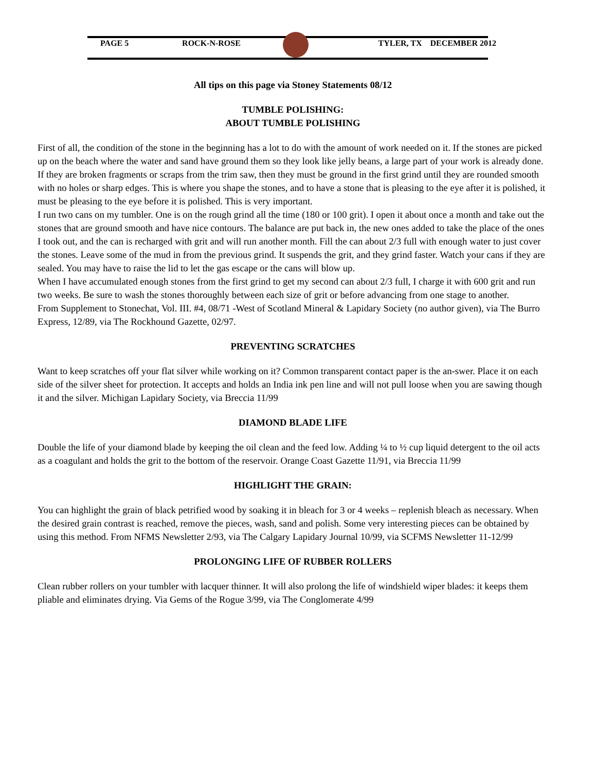PAGE 5 ROCK-N-ROSE TYLER, TX DECEMBER 2012
All tips on this page via Stoney Statements 08/12
TUMBLE POLISHING:
ABOUT TUMBLE POLISHING
First of all, the condition of the stone in the beginning has a lot to do with the amount of work needed on it. If the stones are picked up on the beach where the water and sand have ground them so they look like jelly beans, a large part of your work is already done.
If they are broken fragments or scraps from the trim saw, then they must be ground in the first grind until they are rounded smooth with no holes or sharp edges. This is where you shape the stones, and to have a stone that is pleasing to the eye after it is polished, it must be pleasing to the eye before it is polished. This is very important.
I run two cans on my tumbler. One is on the rough grind all the time (180 or 100 grit). I open it about once a month and take out the stones that are ground smooth and have nice contours. The balance are put back in, the new ones added to take the place of the ones I took out, and the can is recharged with grit and will run another month. Fill the can about 2/3 full with enough water to just cover the stones. Leave some of the mud in from the previous grind. It suspends the grit, and they grind faster. Watch your cans if they are sealed. You may have to raise the lid to let the gas escape or the cans will blow up.
When I have accumulated enough stones from the first grind to get my second can about 2/3 full, I charge it with 600 grit and run two weeks. Be sure to wash the stones thoroughly between each size of grit or before advancing from one stage to another.
From Supplement to Stonechat, Vol. III. #4, 08/71 -West of Scotland Mineral & Lapidary Society (no author given), via The Burro Express, 12/89, via The Rockhound Gazette, 02/97.
PREVENTING SCRATCHES
Want to keep scratches off your flat silver while working on it? Common transparent contact paper is the an-swer. Place it on each side of the silver sheet for protection. It accepts and holds an India ink pen line and will not pull loose when you are sawing though it and the silver. Michigan Lapidary Society, via Breccia 11/99
DIAMOND BLADE LIFE
Double the life of your diamond blade by keeping the oil clean and the feed low. Adding ¼ to ½ cup liquid detergent to the oil acts as a coagulant and holds the grit to the bottom of the reservoir. Orange Coast Gazette 11/91, via Breccia 11/99
HIGHLIGHT THE GRAIN:
You can highlight the grain of black petrified wood by soaking it in bleach for 3 or 4 weeks – replenish bleach as necessary. When the desired grain contrast is reached, remove the pieces, wash, sand and polish. Some very interesting pieces can be obtained by using this method. From NFMS Newsletter 2/93, via The Calgary Lapidary Journal 10/99, via SCFMS Newsletter 11-12/99
PROLONGING LIFE OF RUBBER ROLLERS
Clean rubber rollers on your tumbler with lacquer thinner. It will also prolong the life of windshield wiper blades: it keeps them pliable and eliminates drying. Via Gems of the Rogue 3/99, via The Conglomerate 4/99